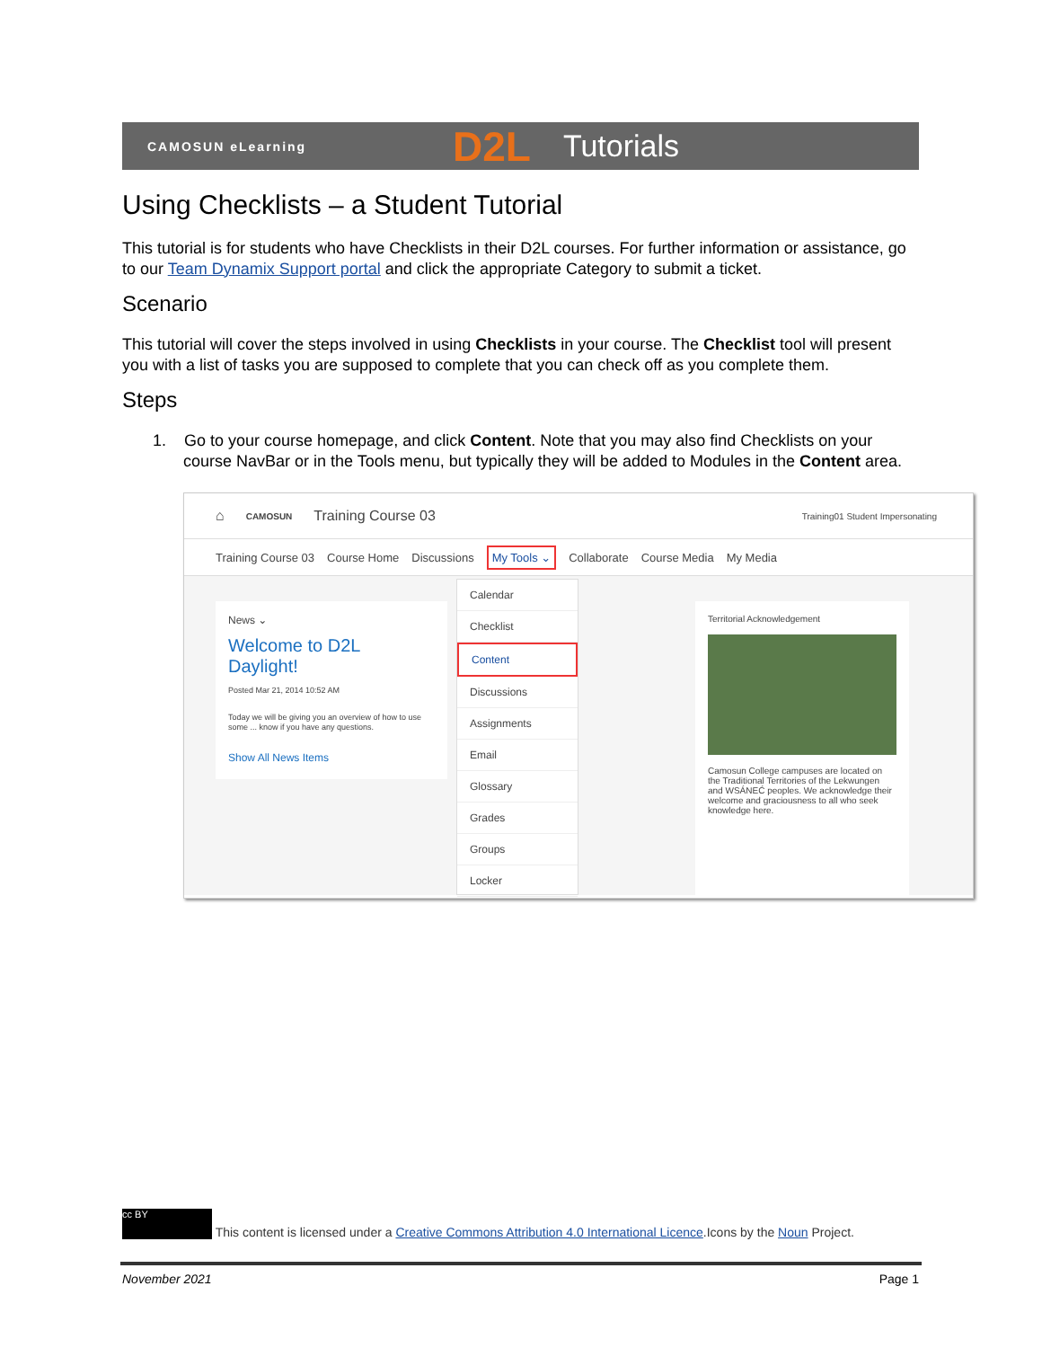CAMOSUN eLearning
D2L
Tutorials
Using Checklists – a Student Tutorial
This tutorial is for students who have Checklists in their D2L courses. For further information or assistance, go to our Team Dynamix Support portal and click the appropriate Category to submit a ticket.
Scenario
This tutorial will cover the steps involved in using Checklists in your course. The Checklist tool will present you with a list of tasks you are supposed to complete that you can check off as you complete them.
Steps
1. Go to your course homepage, and click Content. Note that you may also find Checklists on your course NavBar or in the Tools menu, but typically they will be added to Modules in the Content area.
⌂ CAMOSUN Training Course 03 Training01 Student Impersonating
Training Course 03 Course Home Discussions My Tools ⌄ Collaborate Course Media My Media
News ⌄
Welcome to D2L Daylight!
Posted Mar 21, 2014 10:52 AM
Today we will be giving you an overview of how to use some ... know if you have any questions.
Show All News Items
Calendar
Checklist
Content
Discussions
Assignments
Email
Glossary
Grades
Groups
Locker
Territorial Acknowledgement
Camosun College campuses are located on the Traditional Territories of the Lekwungen and WSÁNEĆ peoples. We acknowledge their welcome and graciousness to all who seek knowledge here.
cc BY This content is licensed under a Creative Commons Attribution 4.0 International Licence.Icons by the Noun Project.
November 2021 Page 1